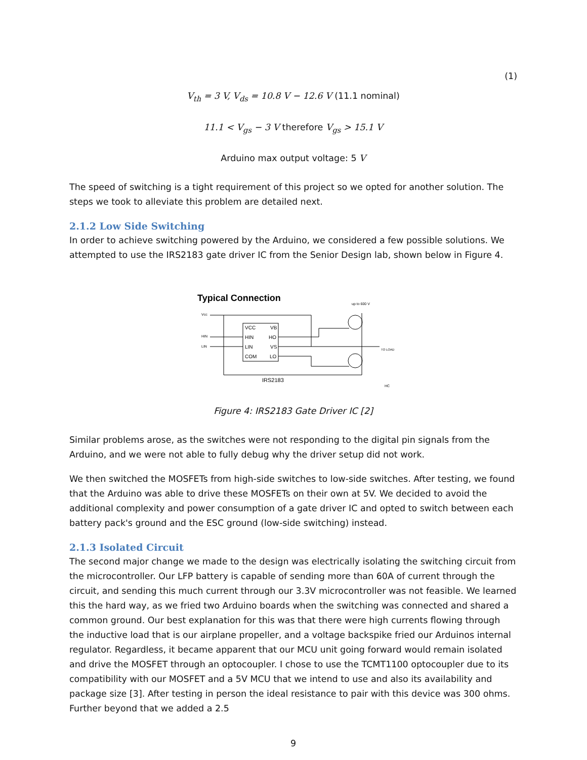(1)
V<sub>th</sub> = 3 V, V<sub>ds</sub> = 10.8 V − 12.6 V (11.1 nominal)
11.1 < V<sub>gs</sub> − 3 V therefore V<sub>gs</sub> > 15.1 V
Arduino max output voltage: 5 V
The speed of switching is a tight requirement of this project so we opted for another solution. The steps we took to alleviate this problem are detailed next.
2.1.2 Low Side Switching
In order to achieve switching powered by the Arduino, we considered a few possible solutions. We attempted to use the IRS2183 gate driver IC from the Senior Design lab, shown below in Figure 4.
Typical Connection
up to 600 V
Vcc
HIN
LIN
VCC
VB
HIN
HO
LIN
VS
COM
LO
IRS2183
TO LOAD
HC
Figure 4: IRS2183 Gate Driver IC [2]
Similar problems arose, as the switches were not responding to the digital pin signals from the Arduino, and we were not able to fully debug why the driver setup did not work.
We then switched the MOSFETs from high-side switches to low-side switches. After testing, we found that the Arduino was able to drive these MOSFETs on their own at 5V. We decided to avoid the additional complexity and power consumption of a gate driver IC and opted to switch between each battery pack's ground and the ESC ground (low-side switching) instead.
2.1.3 Isolated Circuit
The second major change we made to the design was electrically isolating the switching circuit from the microcontroller. Our LFP battery is capable of sending more than 60A of current through the circuit, and sending this much current through our 3.3V microcontroller was not feasible. We learned this the hard way, as we fried two Arduino boards when the switching was connected and shared a common ground. Our best explanation for this was that there were high currents flowing through the inductive load that is our airplane propeller, and a voltage backspike fried our Arduinos internal regulator. Regardless, it became apparent that our MCU unit going forward would remain isolated and drive the MOSFET through an optocoupler. I chose to use the TCMT1100 optocoupler due to its compatibility with our MOSFET and a 5V MCU that we intend to use and also its availability and package size [3]. After testing in person the ideal resistance to pair with this device was 300 ohms. Further beyond that we added a 2.5
9